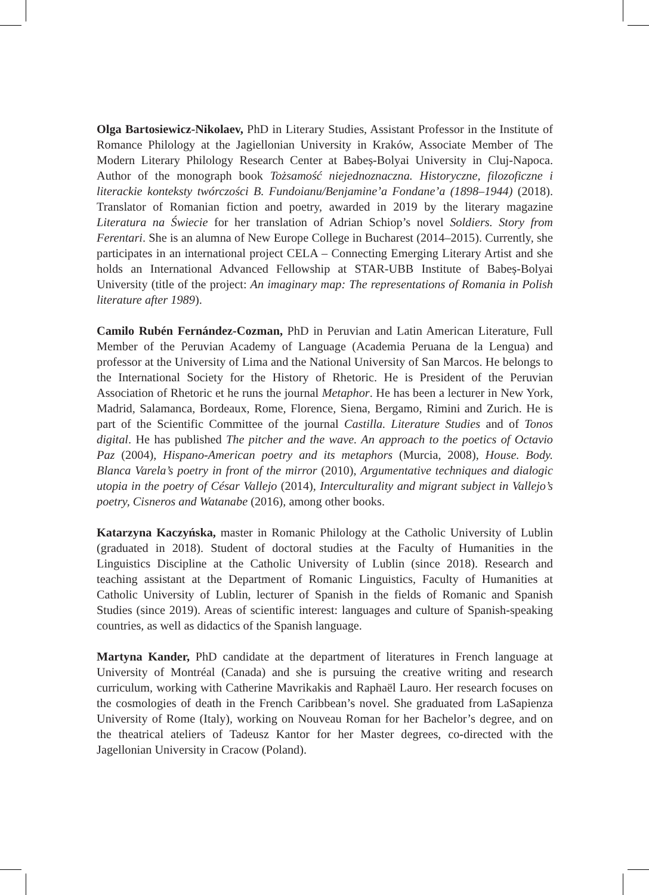Olga Bartosiewicz-Nikolaev, PhD in Literary Studies, Assistant Professor in the Institute of Romance Philology at the Jagiellonian University in Kraków, Associate Member of The Modern Literary Philology Research Center at Babeș-Bolyai University in Cluj-Napoca. Author of the monograph book Tożsamość niejednoznaczna. Historyczne, filozoficzne i literackie konteksty twórczości B. Fundoianu/Benjamine’a Fondane’a (1898–1944) (2018). Translator of Romanian fiction and poetry, awarded in 2019 by the literary magazine Literatura na Świecie for her translation of Adrian Schiop’s novel Soldiers. Story from Ferentari. She is an alumna of New Europe College in Bucharest (2014–2015). Currently, she participates in an international project CELA – Connecting Emerging Literary Artist and she holds an International Advanced Fellowship at STAR-UBB Institute of Babeș-Bolyai University (title of the project: An imaginary map: The representations of Romania in Polish literature after 1989).
Camilo Rubén Fernández-Cozman, PhD in Peruvian and Latin American Literature, Full Member of the Peruvian Academy of Language (Academia Peruana de la Lengua) and professor at the University of Lima and the National University of San Marcos. He belongs to the International Society for the History of Rhetoric. He is President of the Peruvian Association of Rhetoric et he runs the journal Metaphor. He has been a lecturer in New York, Madrid, Salamanca, Bordeaux, Rome, Florence, Siena, Bergamo, Rimini and Zurich. He is part of the Scientific Committee of the journal Castilla. Literature Studies and of Tonos digital. He has published The pitcher and the wave. An approach to the poetics of Octavio Paz (2004), Hispano-American poetry and its metaphors (Murcia, 2008), House. Body. Blanca Varela’s poetry in front of the mirror (2010), Argumentative techniques and dialogic utopia in the poetry of César Vallejo (2014), Interculturality and migrant subject in Vallejo’s poetry, Cisneros and Watanabe (2016), among other books.
Katarzyna Kaczyńska, master in Romanic Philology at the Catholic University of Lublin (graduated in 2018). Student of doctoral studies at the Faculty of Humanities in the Linguistics Discipline at the Catholic University of Lublin (since 2018). Research and teaching assistant at the Department of Romanic Linguistics, Faculty of Humanities at Catholic University of Lublin, lecturer of Spanish in the fields of Romanic and Spanish Studies (since 2019). Areas of scientific interest: languages and culture of Spanish-speaking countries, as well as didactics of the Spanish language.
Martyna Kander, PhD candidate at the department of literatures in French language at University of Montréal (Canada) and she is pursuing the creative writing and research curriculum, working with Catherine Mavrikakis and Raphaël Lauro. Her research focuses on the cosmologies of death in the French Caribbean’s novel. She graduated from LaSapienza University of Rome (Italy), working on Nouveau Roman for her Bachelor’s degree, and on the theatrical ateliers of Tadeusz Kantor for her Master degrees, co-directed with the Jagellonian University in Cracow (Poland).